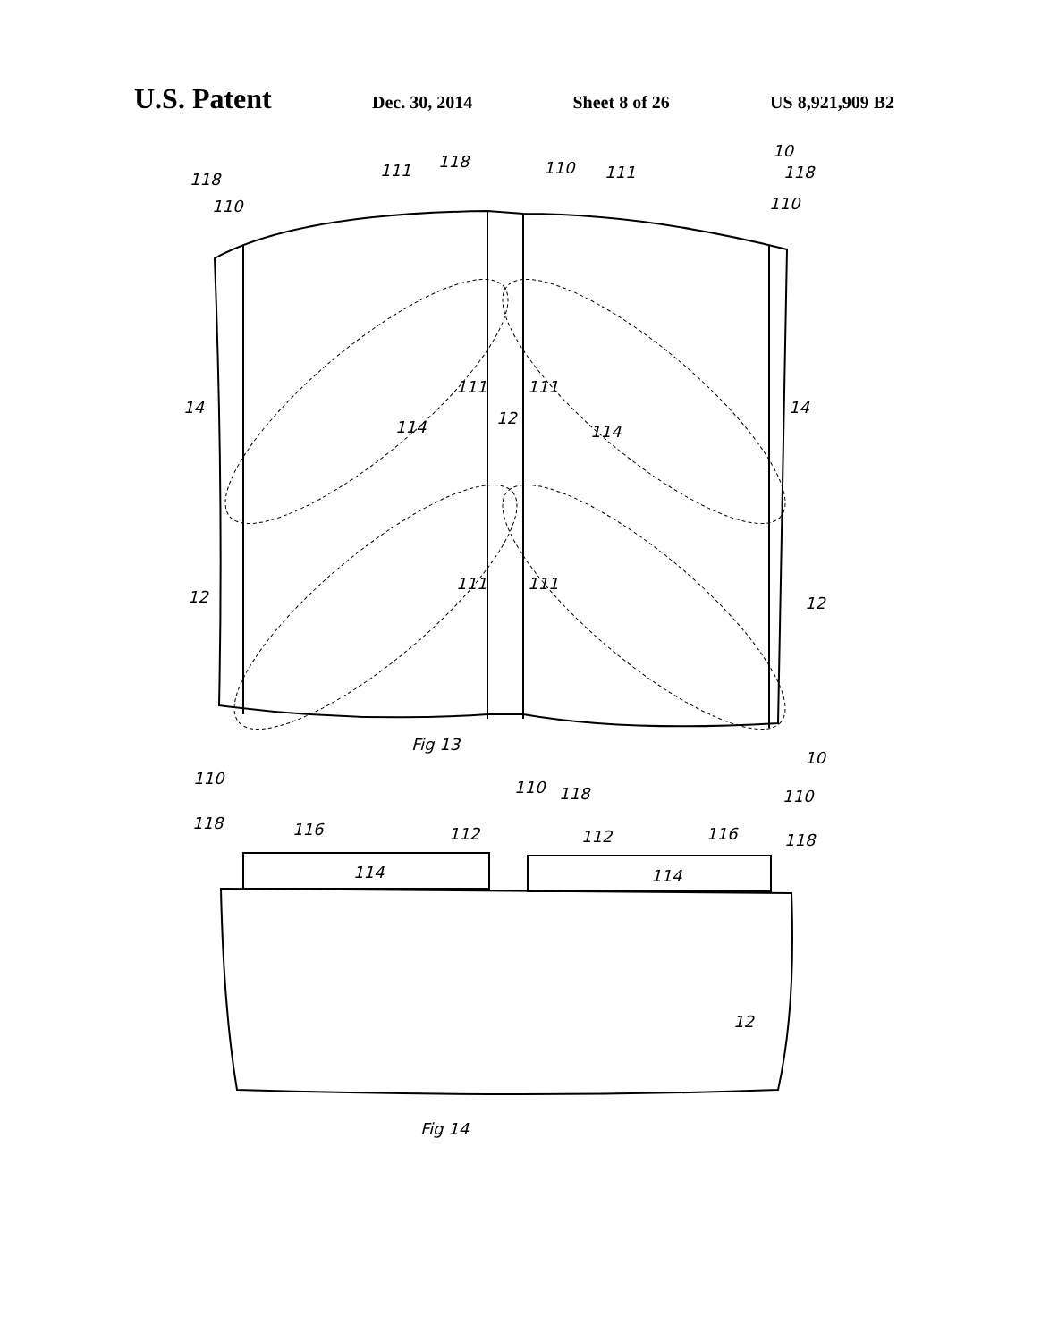U.S. Patent Dec. 30, 2014 Sheet 8 of 26 US 8,921,909 B2
118
110
111
118
110
111
10
118
110
111
111
114
12
114
111
111
12
12
Fig 13
14
14
10
110
110
118
110
118
116
112
112
116
118
114
114
12
Fig 14